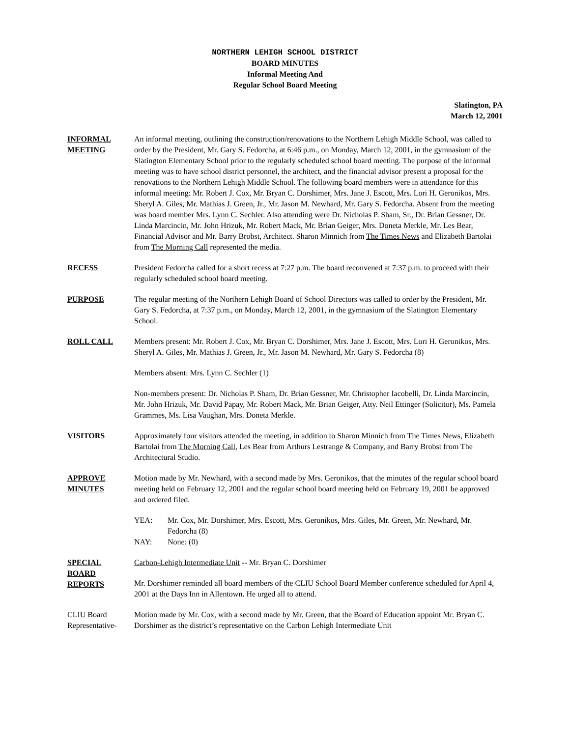NORTHERN LEHIGH SCHOOL DISTRICT
BOARD MINUTES
Informal Meeting And
Regular School Board Meeting
Slatington, PA
March 12, 2001
INFORMAL
MEETING
An informal meeting, outlining the construction/renovations to the Northern Lehigh Middle School, was called to order by the President, Mr. Gary S. Fedorcha, at 6:46 p.m., on Monday, March 12, 2001, in the gymnasium of the Slatington Elementary School prior to the regularly scheduled school board meeting. The purpose of the informal meeting was to have school district personnel, the architect, and the financial advisor present a proposal for the renovations to the Northern Lehigh Middle School. The following board members were in attendance for this informal meeting: Mr. Robert J. Cox, Mr. Bryan C. Dorshimer, Mrs. Jane J. Escott, Mrs. Lori H. Geronikos, Mrs. Sheryl A. Giles, Mr. Mathias J. Green, Jr., Mr. Jason M. Newhard, Mr. Gary S. Fedorcha. Absent from the meeting was board member Mrs. Lynn C. Sechler. Also attending were Dr. Nicholas P. Sham, Sr., Dr. Brian Gessner, Dr. Linda Marcincin, Mr. John Hrizuk, Mr. Robert Mack, Mr. Brian Geiger, Mrs. Doneta Merkle, Mr. Les Bear, Financial Advisor and Mr. Barry Brobst, Architect. Sharon Minnich from The Times News and Elizabeth Bartolai from The Morning Call represented the media.
RECESS President Fedorcha called for a short recess at 7:27 p.m. The board reconvened at 7:37 p.m. to proceed with their regularly scheduled school board meeting.
PURPOSE The regular meeting of the Northern Lehigh Board of School Directors was called to order by the President, Mr. Gary S. Fedorcha, at 7:37 p.m., on Monday, March 12, 2001, in the gymnasium of the Slatington Elementary School.
ROLL CALL Members present: Mr. Robert J. Cox, Mr. Bryan C. Dorshimer, Mrs. Jane J. Escott, Mrs. Lori H. Geronikos, Mrs. Sheryl A. Giles, Mr. Mathias J. Green, Jr., Mr. Jason M. Newhard, Mr. Gary S. Fedorcha (8)
Members absent: Mrs. Lynn C. Sechler (1)
Non-members present: Dr. Nicholas P. Sham, Dr. Brian Gessner, Mr. Christopher Iacobelli, Dr. Linda Marcincin, Mr. John Hrizuk, Mr. David Papay, Mr. Robert Mack, Mr. Brian Geiger, Atty. Neil Ettinger (Solicitor), Ms. Pamela Grammes, Ms. Lisa Vaughan, Mrs. Doneta Merkle.
VISITORS Approximately four visitors attended the meeting, in addition to Sharon Minnich from The Times News, Elizabeth Bartolai from The Morning Call, Les Bear from Arthurs Lestrange & Company, and Barry Brobst from The Architectural Studio.
APPROVE
MINUTES
Motion made by Mr. Newhard, with a second made by Mrs. Geronikos, that the minutes of the regular school board meeting held on February 12, 2001 and the regular school board meeting held on February 19, 2001 be approved and ordered filed.
YEA: Mr. Cox, Mr. Dorshimer, Mrs. Escott, Mrs. Geronikos, Mrs. Giles, Mr. Green, Mr. Newhard, Mr. Fedorcha (8)
NAY: None: (0)
SPECIAL
BOARD
REPORTS
Carbon-Lehigh Intermediate Unit -- Mr. Bryan C. Dorshimer
Mr. Dorshimer reminded all board members of the CLIU School Board Member conference scheduled for April 4, 2001 at the Days Inn in Allentown. He urged all to attend.
CLIU Board
Representative-
Motion made by Mr. Cox, with a second made by Mr. Green, that the Board of Education appoint Mr. Bryan C. Dorshimer as the district’s representative on the Carbon Lehigh Intermediate Unit